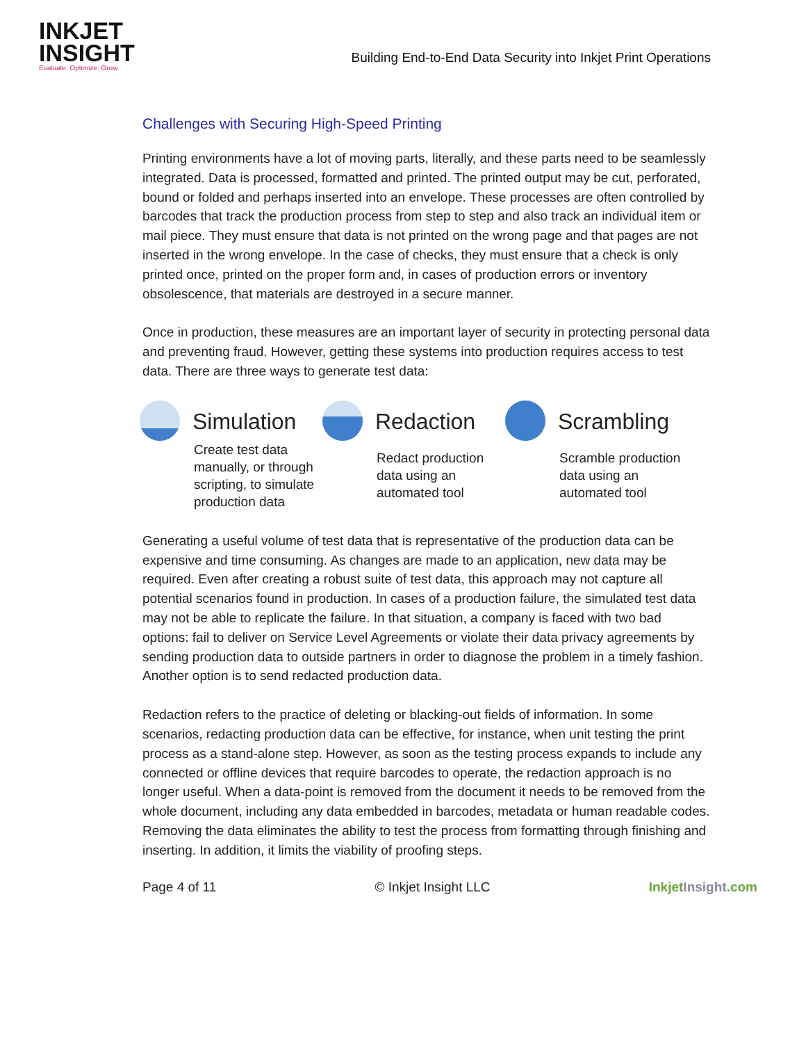INKJET
INSIGHT
Evaluate. Optimize. Grow.
Building End-to-End Data Security into Inkjet Print Operations
Challenges with Securing High-Speed Printing
Printing environments have a lot of moving parts, literally, and these parts need to be seamlessly integrated. Data is processed, formatted and printed. The printed output may be cut, perforated, bound or folded and perhaps inserted into an envelope. These processes are often controlled by barcodes that track the production process from step to step and also track an individual item or mail piece. They must ensure that data is not printed on the wrong page and that pages are not inserted in the wrong envelope. In the case of checks, they must ensure that a check is only printed once, printed on the proper form and, in cases of production errors or inventory obsolescence, that materials are destroyed in a secure manner.
Once in production, these measures are an important layer of security in protecting personal data and preventing fraud. However, getting these systems into production requires access to test data. There are three ways to generate test data:
Simulation
Create test data manually, or through scripting, to simulate production data
Redaction
Redact production data using an automated tool
Scrambling
Scramble production data using an automated tool
Generating a useful volume of test data that is representative of the production data can be expensive and time consuming. As changes are made to an application, new data may be required. Even after creating a robust suite of test data, this approach may not capture all potential scenarios found in production. In cases of a production failure, the simulated test data may not be able to replicate the failure. In that situation, a company is faced with two bad options: fail to deliver on Service Level Agreements or violate their data privacy agreements by sending production data to outside partners in order to diagnose the problem in a timely fashion. Another option is to send redacted production data.
Redaction refers to the practice of deleting or blacking-out fields of information. In some scenarios, redacting production data can be effective, for instance, when unit testing the print process as a stand-alone step. However, as soon as the testing process expands to include any connected or offline devices that require barcodes to operate, the redaction approach is no longer useful. When a data-point is removed from the document it needs to be removed from the whole document, including any data embedded in barcodes, metadata or human readable codes. Removing the data eliminates the ability to test the process from formatting through finishing and inserting. In addition, it limits the viability of proofing steps.
Page 4 of 11 © Inkjet Insight LLC Inkjet Insight.com